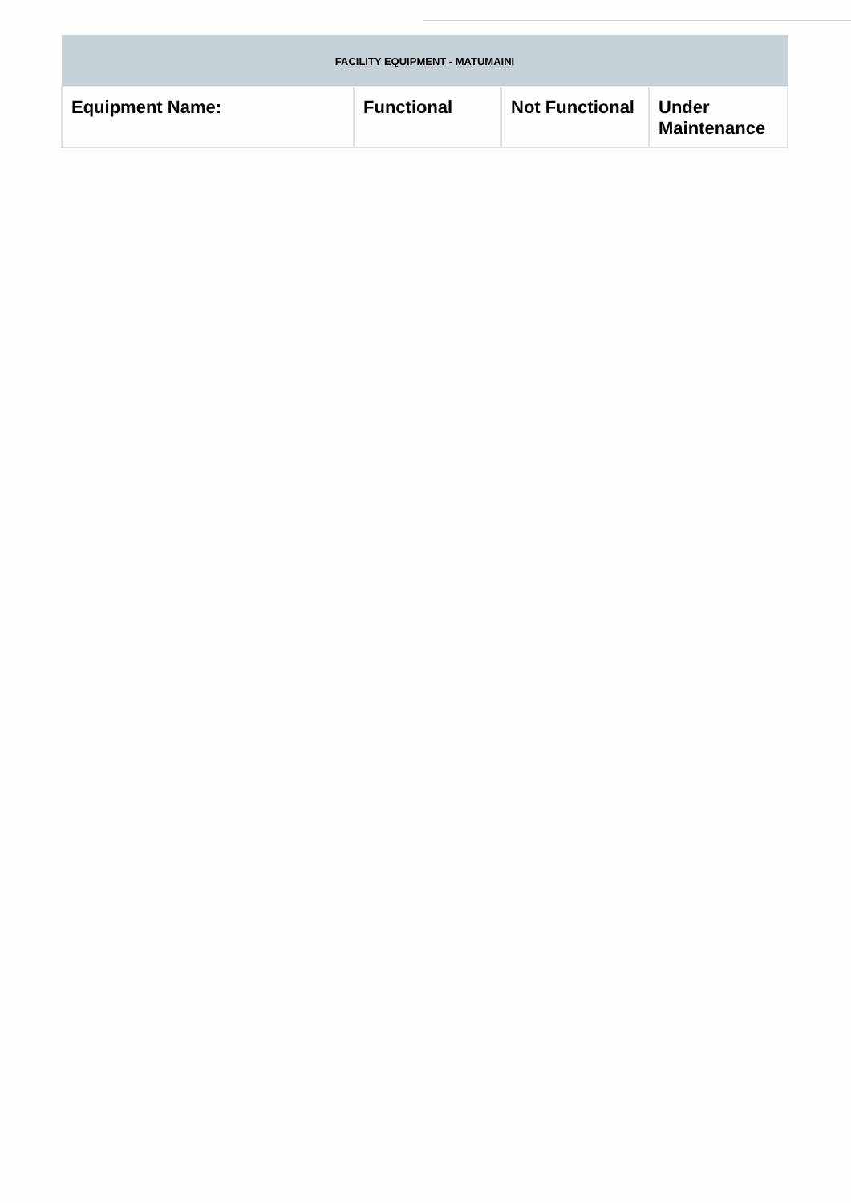| FACILITY EQUIPMENT - MATUMAINI | | | |
| --- | --- | --- | --- |
| Equipment Name: | Functional | Not Functional | Under Maintenance |